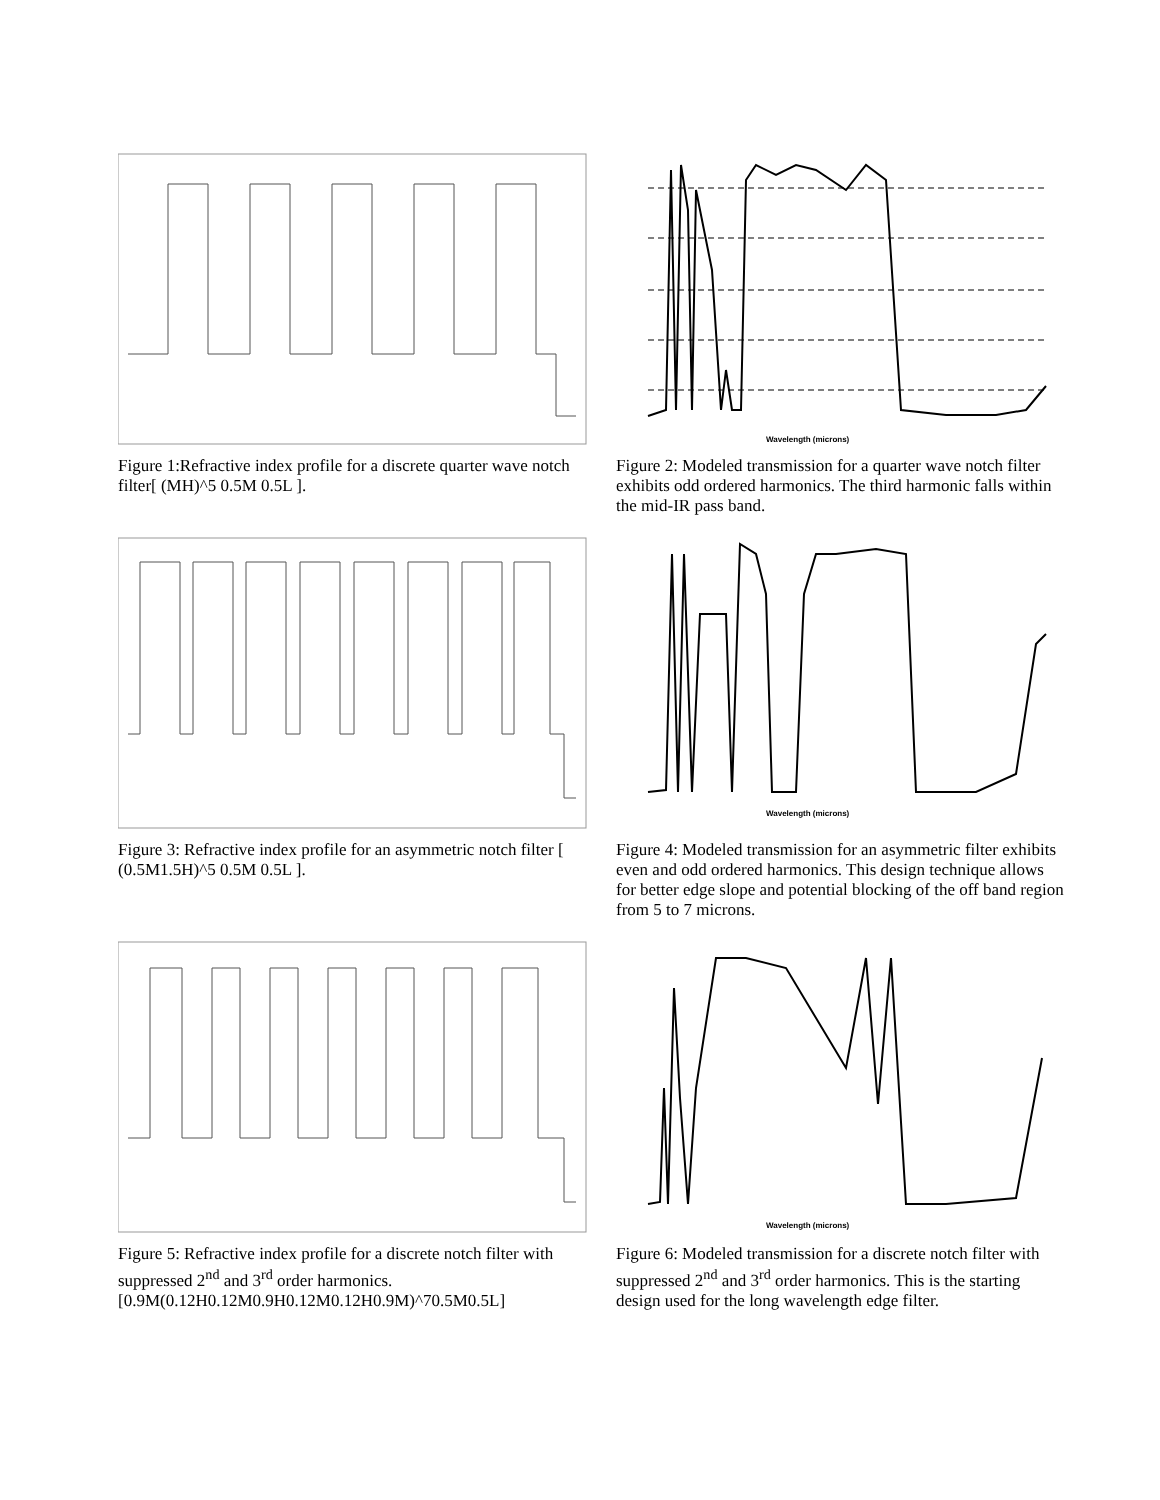Figure 1:Refractive index profile for a discrete quarter wave notch filter[ (MH)^5 0.5M 0.5L ].
Wavelength (microns)
Figure 2: Modeled transmission for a quarter wave notch filter exhibits odd ordered harmonics. The third harmonic falls within the mid-IR pass band.
Figure 3: Refractive index profile for an asymmetric notch filter [ (0.5M1.5H)^5 0.5M 0.5L ].
Wavelength (microns)
Figure 4: Modeled transmission for an asymmetric filter exhibits even and odd ordered harmonics. This design technique allows for better edge slope and potential blocking of the off band region from 5 to 7 microns.
Figure 5: Refractive index profile for a discrete notch filter with suppressed 2<sup>nd</sup> and 3<sup>rd</sup> order harmonics. [0.9M(0.12H0.12M0.9H0.12M0.12H0.9M)^70.5M0.5L]
Wavelength (microns)
Figure 6: Modeled transmission for a discrete notch filter with suppressed 2<sup>nd</sup> and 3<sup>rd</sup> order harmonics. This is the starting design used for the long wavelength edge filter.